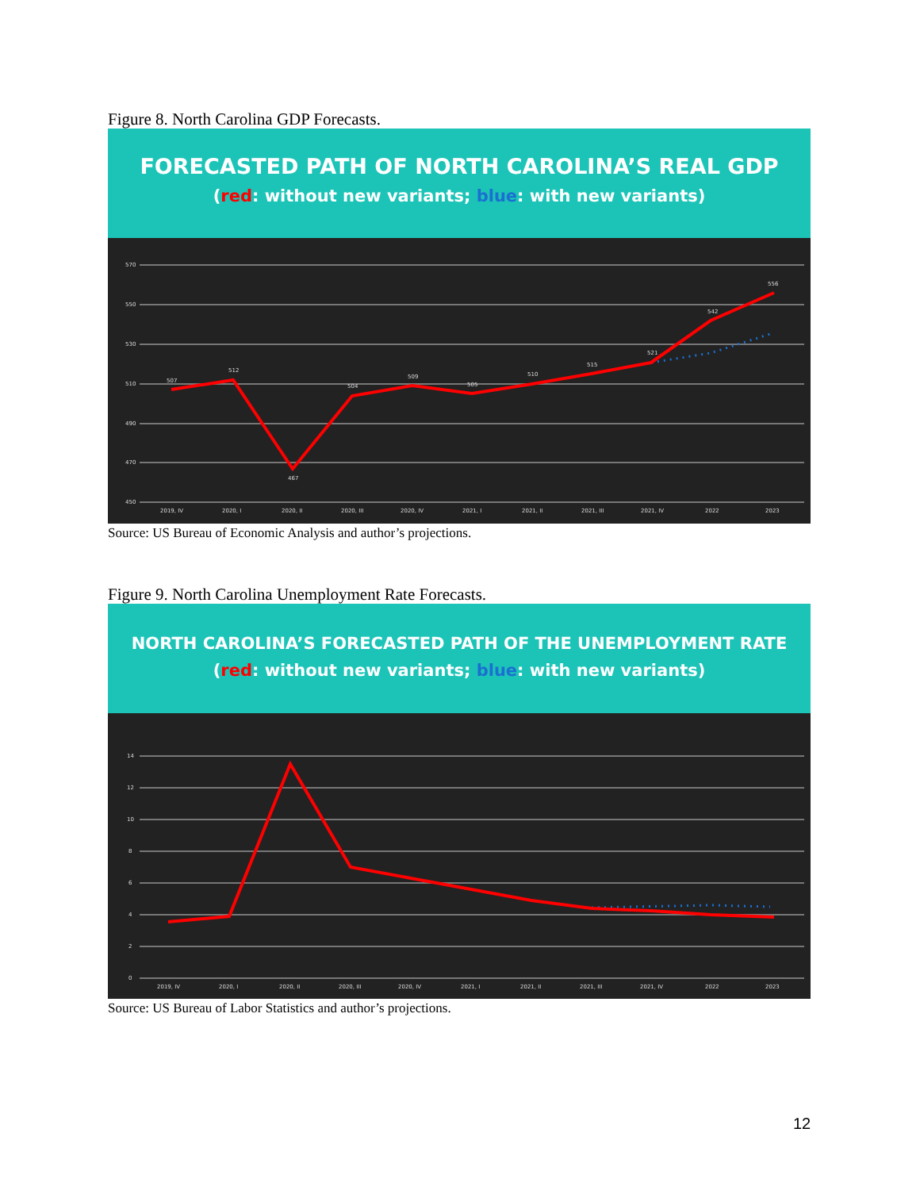Figure 8. North Carolina GDP Forecasts.
FORECASTED PATH OF NORTH CAROLINA’S REAL GDP
(red: without new variants; blue: with new variants)
570
550
530
510
490
470
450
507
512
467
504
509
505
510
515
521
542
556
2019, IV
2020, I
2020, II
2020, III
2020, IV
2021, I
2021, II
2021, III
2021, IV
2022
2023
Source: US Bureau of Economic Analysis and author’s projections.
Figure 9. North Carolina Unemployment Rate Forecasts.
NORTH CAROLINA’S FORECASTED PATH OF THE UNEMPLOYMENT RATE
(red: without new variants; blue: with new variants)
14
12
10
8
6
4
2
0
2019, IV
2020, I
2020, II
2020, III
2020, IV
2021, I
2021, II
2021, III
2021, IV
2022
2023
Source: US Bureau of Labor Statistics and author’s projections.
12